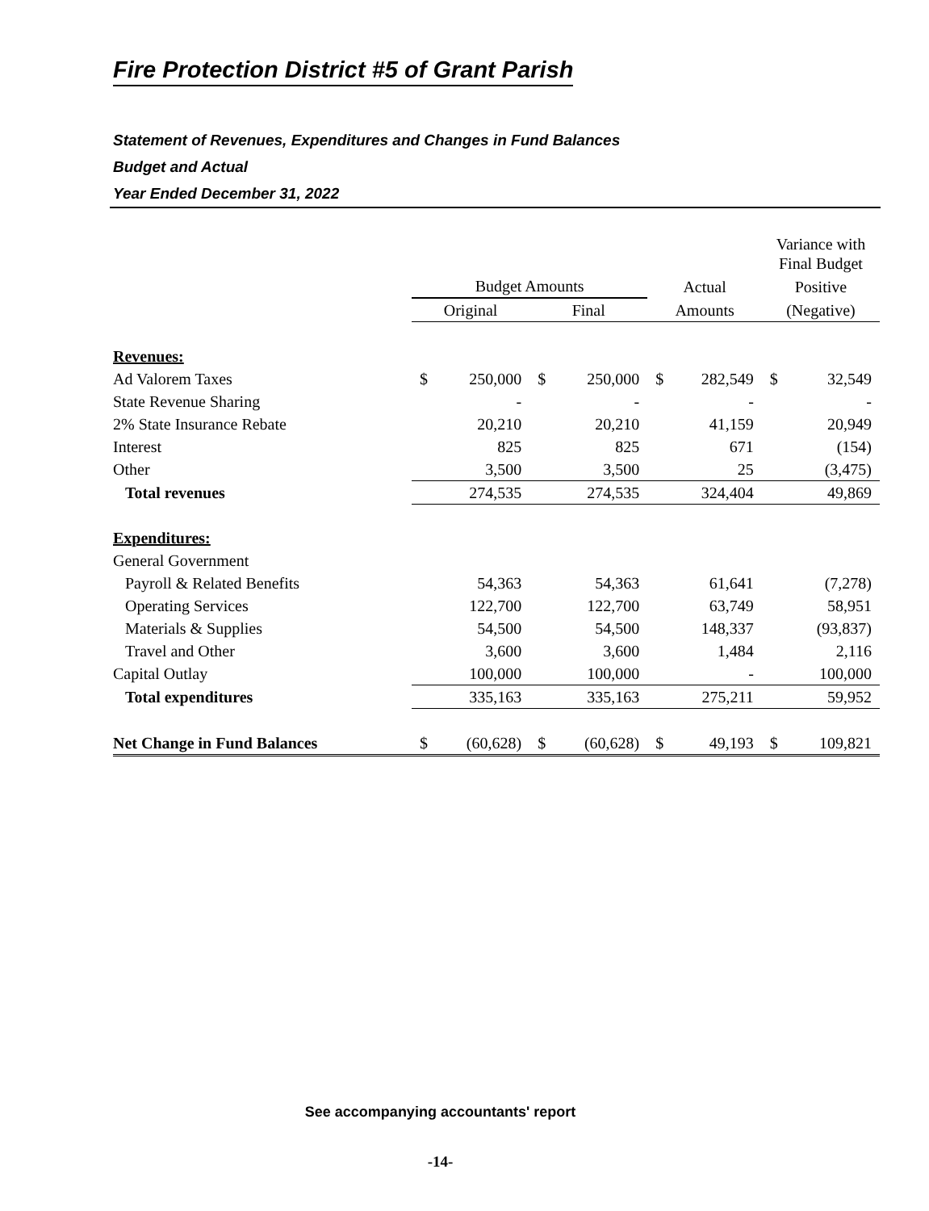Fire Protection District #5 of Grant Parish
Statement of Revenues, Expenditures and Changes in Fund Balances
Budget and Actual
Year Ended December 31, 2022
| | | | | | | | Variance with Final Budget | |
| --- | --- | --- | --- | --- | --- | --- | --- | --- |
| | Budget Amounts | | | | Actual | | Positive | |
| | Original | | Final | | Amounts | | (Negative) | |
| Revenues: | | | | | | | | |
| Ad Valorem Taxes | $ | 250,000 | $ | 250,000 | $ | 282,549 | $ | 32,549 |
| State Revenue Sharing | | - | | - | | - | | - |
| 2% State Insurance Rebate | | 20,210 | | 20,210 | | 41,159 | | 20,949 |
| Interest | | 825 | | 825 | | 671 | | (154) |
| Other | | 3,500 | | 3,500 | | 25 | | (3,475) |
| Total revenues | | 274,535 | | 274,535 | | 324,404 | | 49,869 |
| Expenditures: | | | | | | | | |
| General Government | | | | | | | | |
| Payroll & Related Benefits | | 54,363 | | 54,363 | | 61,641 | | (7,278) |
| Operating Services | | 122,700 | | 122,700 | | 63,749 | | 58,951 |
| Materials & Supplies | | 54,500 | | 54,500 | | 148,337 | | (93,837) |
| Travel and Other | | 3,600 | | 3,600 | | 1,484 | | 2,116 |
| Capital Outlay | | 100,000 | | 100,000 | | - | | 100,000 |
| Total expenditures | | 335,163 | | 335,163 | | 275,211 | | 59,952 |
| Net Change in Fund Balances | $ | (60,628) | $ | (60,628) | $ | 49,193 | $ | 109,821 |
See accompanying accountants' report
-14-